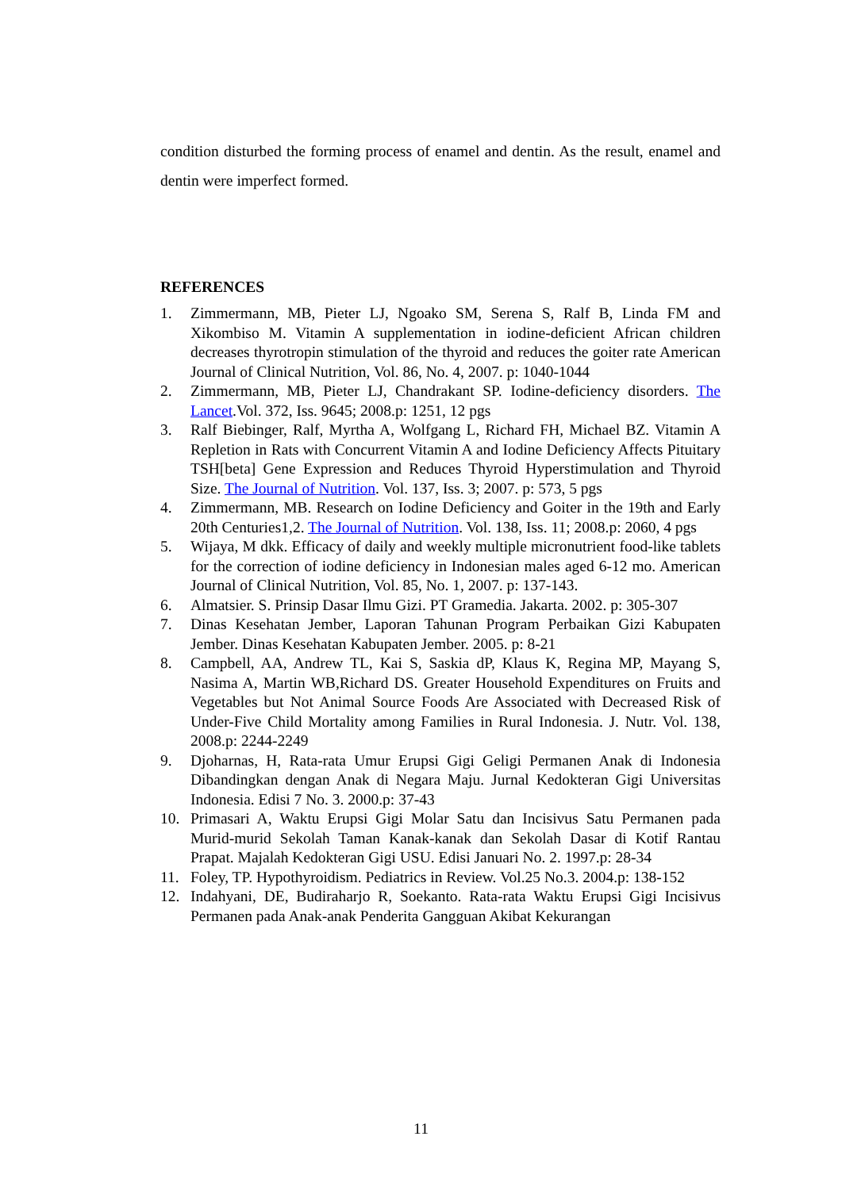condition disturbed the forming process of enamel and dentin. As the result, enamel and dentin were imperfect formed.
REFERENCES
1. Zimmermann, MB, Pieter LJ, Ngoako SM, Serena S, Ralf B, Linda FM and Xikombiso M. Vitamin A supplementation in iodine-deficient African children decreases thyrotropin stimulation of the thyroid and reduces the goiter rate American Journal of Clinical Nutrition, Vol. 86, No. 4, 2007. p: 1040-1044
2. Zimmermann, MB, Pieter LJ, Chandrakant SP. Iodine-deficiency disorders. The Lancet.Vol. 372, Iss. 9645; 2008.p: 1251, 12 pgs
3. Ralf Biebinger, Ralf, Myrtha A, Wolfgang L, Richard FH, Michael BZ. Vitamin A Repletion in Rats with Concurrent Vitamin A and Iodine Deficiency Affects Pituitary TSH[beta] Gene Expression and Reduces Thyroid Hyperstimulation and Thyroid Size. The Journal of Nutrition. Vol. 137, Iss. 3; 2007. p: 573, 5 pgs
4. Zimmermann, MB. Research on Iodine Deficiency and Goiter in the 19th and Early 20th Centuries1,2. The Journal of Nutrition. Vol. 138, Iss. 11; 2008.p: 2060, 4 pgs
5. Wijaya, M dkk. Efficacy of daily and weekly multiple micronutrient food-like tablets for the correction of iodine deficiency in Indonesian males aged 6-12 mo. American Journal of Clinical Nutrition, Vol. 85, No. 1, 2007. p: 137-143.
6. Almatsier. S. Prinsip Dasar Ilmu Gizi. PT Gramedia. Jakarta. 2002. p: 305-307
7. Dinas Kesehatan Jember, Laporan Tahunan Program Perbaikan Gizi Kabupaten Jember. Dinas Kesehatan Kabupaten Jember. 2005. p: 8-21
8. Campbell, AA, Andrew TL, Kai S, Saskia dP, Klaus K, Regina MP, Mayang S, Nasima A, Martin WB,Richard DS. Greater Household Expenditures on Fruits and Vegetables but Not Animal Source Foods Are Associated with Decreased Risk of Under-Five Child Mortality among Families in Rural Indonesia. J. Nutr. Vol. 138, 2008.p: 2244-2249
9. Djoharnas, H, Rata-rata Umur Erupsi Gigi Geligi Permanen Anak di Indonesia Dibandingkan dengan Anak di Negara Maju. Jurnal Kedokteran Gigi Universitas Indonesia. Edisi 7 No. 3. 2000.p: 37-43
10. Primasari A, Waktu Erupsi Gigi Molar Satu dan Incisivus Satu Permanen pada Murid-murid Sekolah Taman Kanak-kanak dan Sekolah Dasar di Kotif Rantau Prapat. Majalah Kedokteran Gigi USU. Edisi Januari No. 2. 1997.p: 28-34
11. Foley, TP. Hypothyroidism. Pediatrics in Review. Vol.25 No.3. 2004.p: 138-152
12. Indahyani, DE, Budiraharjo R, Soekanto. Rata-rata Waktu Erupsi Gigi Incisivus Permanen pada Anak-anak Penderita Gangguan Akibat Kekurangan
11